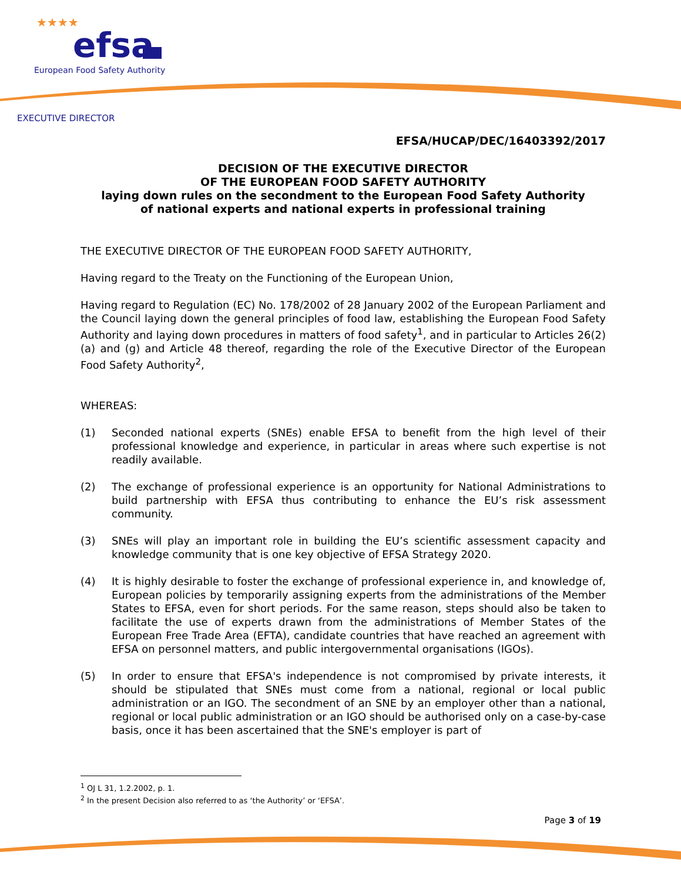★★★★
efsa
European Food Safety Authority
EXECUTIVE DIRECTOR
EFSA/HUCAP/DEC/16403392/2017
DECISION OF THE EXECUTIVE DIRECTOR
OF THE EUROPEAN FOOD SAFETY AUTHORITY
laying down rules on the secondment to the European Food Safety Authority
of national experts and national experts in professional training
THE EXECUTIVE DIRECTOR OF THE EUROPEAN FOOD SAFETY AUTHORITY,
Having regard to the Treaty on the Functioning of the European Union,
Having regard to Regulation (EC) No. 178/2002 of 28 January 2002 of the European Parliament and the Council laying down the general principles of food law, establishing the European Food Safety Authority and laying down procedures in matters of food safety<sup>1</sup>, and in particular to Articles 26(2)(a) and (g) and Article 48 thereof, regarding the role of the Executive Director of the European Food Safety Authority<sup>2</sup>,
WHEREAS:
(1) Seconded national experts (SNEs) enable EFSA to benefit from the high level of their professional knowledge and experience, in particular in areas where such expertise is not readily available.
(2) The exchange of professional experience is an opportunity for National Administrations to build partnership with EFSA thus contributing to enhance the EU’s risk assessment community.
(3) SNEs will play an important role in building the EU’s scientific assessment capacity and knowledge community that is one key objective of EFSA Strategy 2020.
(4) It is highly desirable to foster the exchange of professional experience in, and knowledge of, European policies by temporarily assigning experts from the administrations of the Member States to EFSA, even for short periods. For the same reason, steps should also be taken to facilitate the use of experts drawn from the administrations of Member States of the European Free Trade Area (EFTA), candidate countries that have reached an agreement with EFSA on personnel matters, and public intergovernmental organisations (IGOs).
(5) In order to ensure that EFSA's independence is not compromised by private interests, it should be stipulated that SNEs must come from a national, regional or local public administration or an IGO. The secondment of an SNE by an employer other than a national, regional or local public administration or an IGO should be authorised only on a case-by-case basis, once it has been ascertained that the SNE's employer is part of
<sup>1</sup> OJ L 31, 1.2.2002, p. 1.
<sup>2</sup> In the present Decision also referred to as ‘the Authority’ or ‘EFSA’.
Page 3 of 19